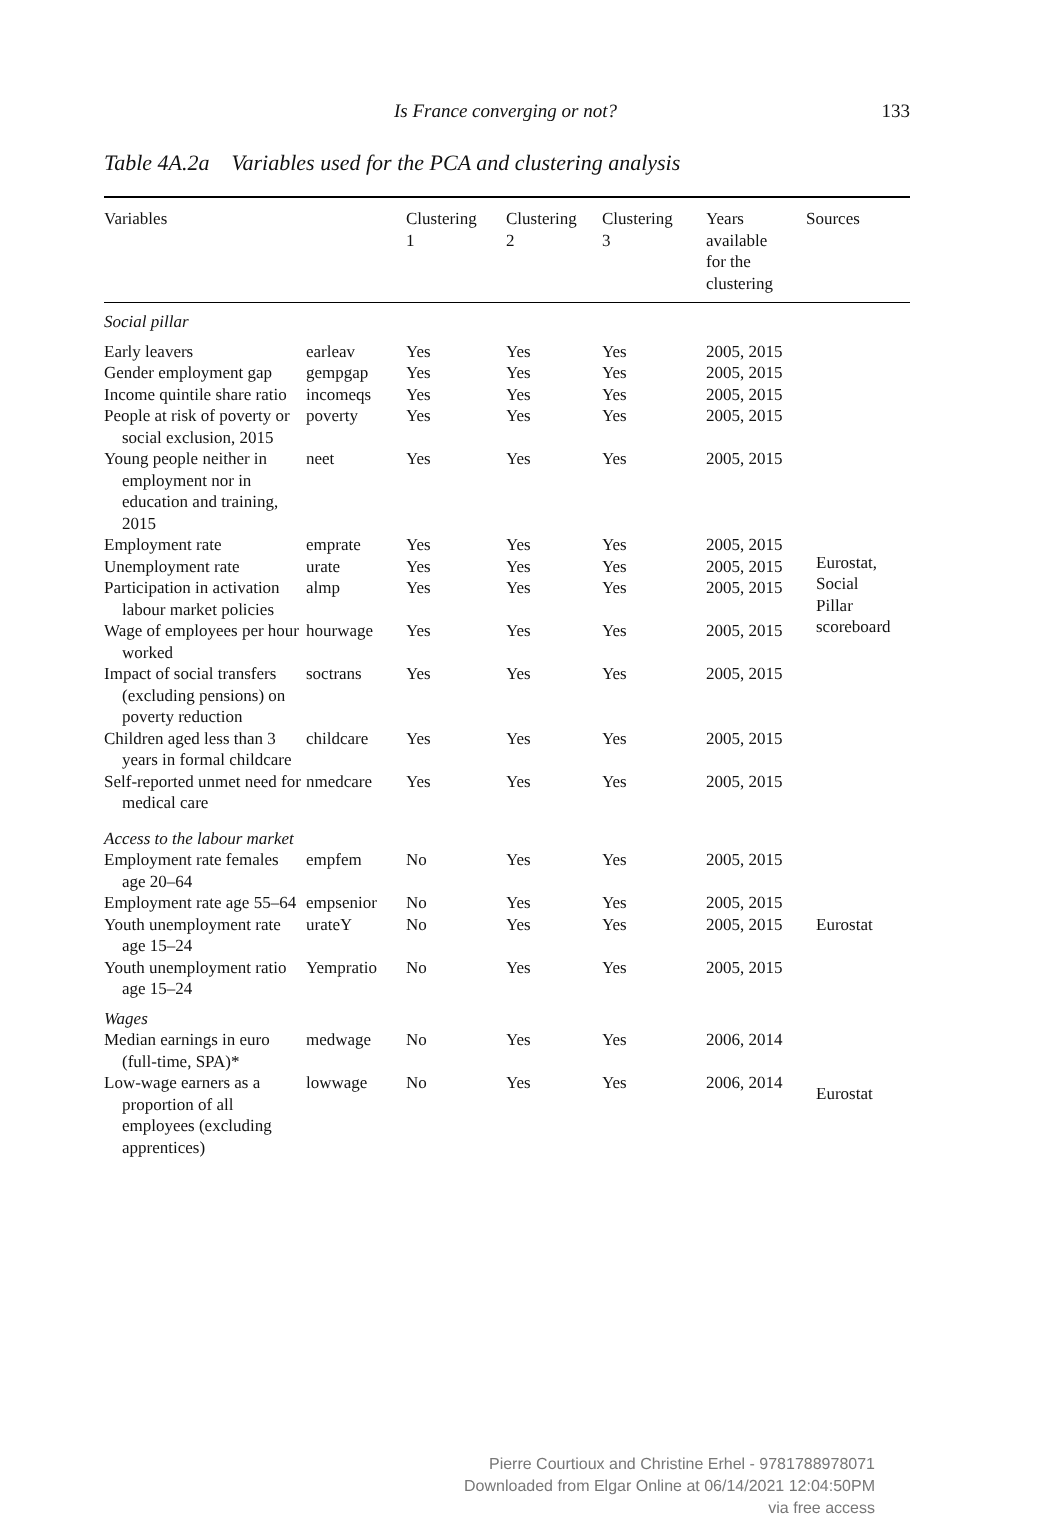Is France converging or not? 133
Table 4A.2a Variables used for the PCA and clustering analysis
| Variables | | Clustering 1 | Clustering 2 | Clustering 3 | Years available for the clustering | Sources |
| --- | --- | --- | --- | --- | --- | --- |
| Social pillar | | | | | | |
| Early leavers | earleav | Yes | Yes | Yes | 2005, 2015 | Eurostat, Social Pillar scoreboard |
| Gender employment gap | gempgap | Yes | Yes | Yes | 2005, 2015 | |
| Income quintile share ratio | incomeqs | Yes | Yes | Yes | 2005, 2015 | |
| People at risk of poverty or social exclusion, 2015 | poverty | Yes | Yes | Yes | 2005, 2015 | |
| Young people neither in employment nor in education and training, 2015 | neet | Yes | Yes | Yes | 2005, 2015 | |
| Employment rate | emprate | Yes | Yes | Yes | 2005, 2015 | |
| Unemployment rate | urate | Yes | Yes | Yes | 2005, 2015 | |
| Participation in activation labour market policies | almp | Yes | Yes | Yes | 2005, 2015 | |
| Wage of employees per hour worked | hourwage | Yes | Yes | Yes | 2005, 2015 | |
| Impact of social transfers (excluding pensions) on poverty reduction | soctrans | Yes | Yes | Yes | 2005, 2015 | |
| Children aged less than 3 years in formal childcare | childcare | Yes | Yes | Yes | 2005, 2015 | |
| Self-reported unmet need for medical care | nmedcare | Yes | Yes | Yes | 2005, 2015 | |
| Access to the labour market | | | | | | |
| Employment rate females age 20–64 | empfem | No | Yes | Yes | 2005, 2015 | Eurostat |
| Employment rate age 55–64 | empsenior | No | Yes | Yes | 2005, 2015 | |
| Youth unemployment rate age 15–24 | urateY | No | Yes | Yes | 2005, 2015 | |
| Youth unemployment ratio age 15–24 | Yempratio | No | Yes | Yes | 2005, 2015 | |
| Wages | | | | | | |
| Median earnings in euro (full-time, SPA)* | medwage | No | Yes | Yes | 2006, 2014 | Eurostat |
| Low-wage earners as a proportion of all employees (excluding apprentices) | lowwage | No | Yes | Yes | 2006, 2014 | |
Pierre Courtioux and Christine Erhel - 9781788978071
Downloaded from Elgar Online at 06/14/2021 12:04:50PM
via free access